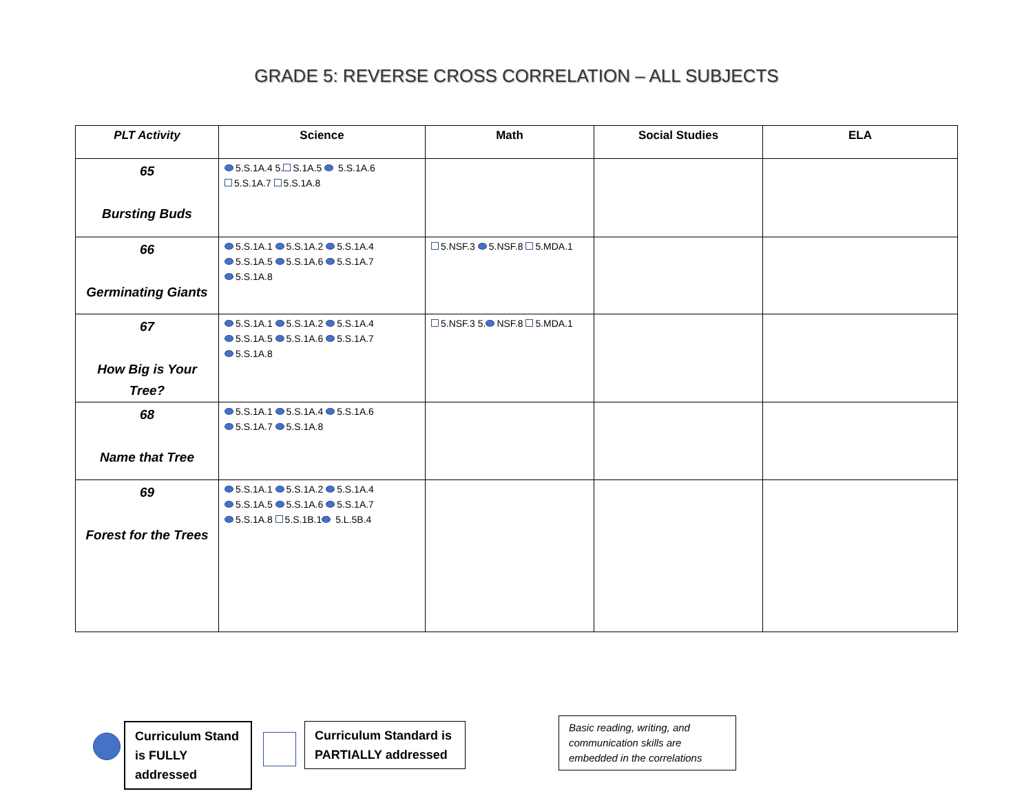GRADE 5: REVERSE CROSS CORRELATION – ALL SUBJECTS
| PLT Activity | Science | Math | Social Studies | ELA |
| --- | --- | --- | --- | --- |
| 65 Bursting Buds | 5.S.1A.4 5. S.1A.5 5.S.1A.6 5.S.1A.7 5.S.1A.8 | | | |
| 66 Germinating Giants | 5.S.1A.1 5.S.1A.2 5.S.1A.4 5.S.1A.5 5.S.1A.6 5.S.1A.7 5.S.1A.8 | 5.NSF.3 5.NSF.8 5.MDA.1 | | |
| 67 How Big is Your Tree? | 5.S.1A.1 5.S.1A.2 5.S.1A.4 5.S.1A.5 5.S.1A.6 5.S.1A.7 5.S.1A.8 | 5.NSF.3 5. NSF.8 5.MDA.1 | | |
| 68 Name that Tree | 5.S.1A.1 5.S.1A.4 5.S.1A.6 5.S.1A.7 5.S.1A.8 | | | |
| 69 Forest for the Trees | 5.S.1A.1 5.S.1A.2 5.S.1A.4 5.S.1A.5 5.S.1A.6 5.S.1A.7 5.S.1A.8 5.S.1B.1 5.L.5B.4 | | | |
Curriculum Stand is FULLY addressed
Curriculum Standard is PARTIALLY addressed
Basic reading, writing, and communication skills are embedded in the correlations